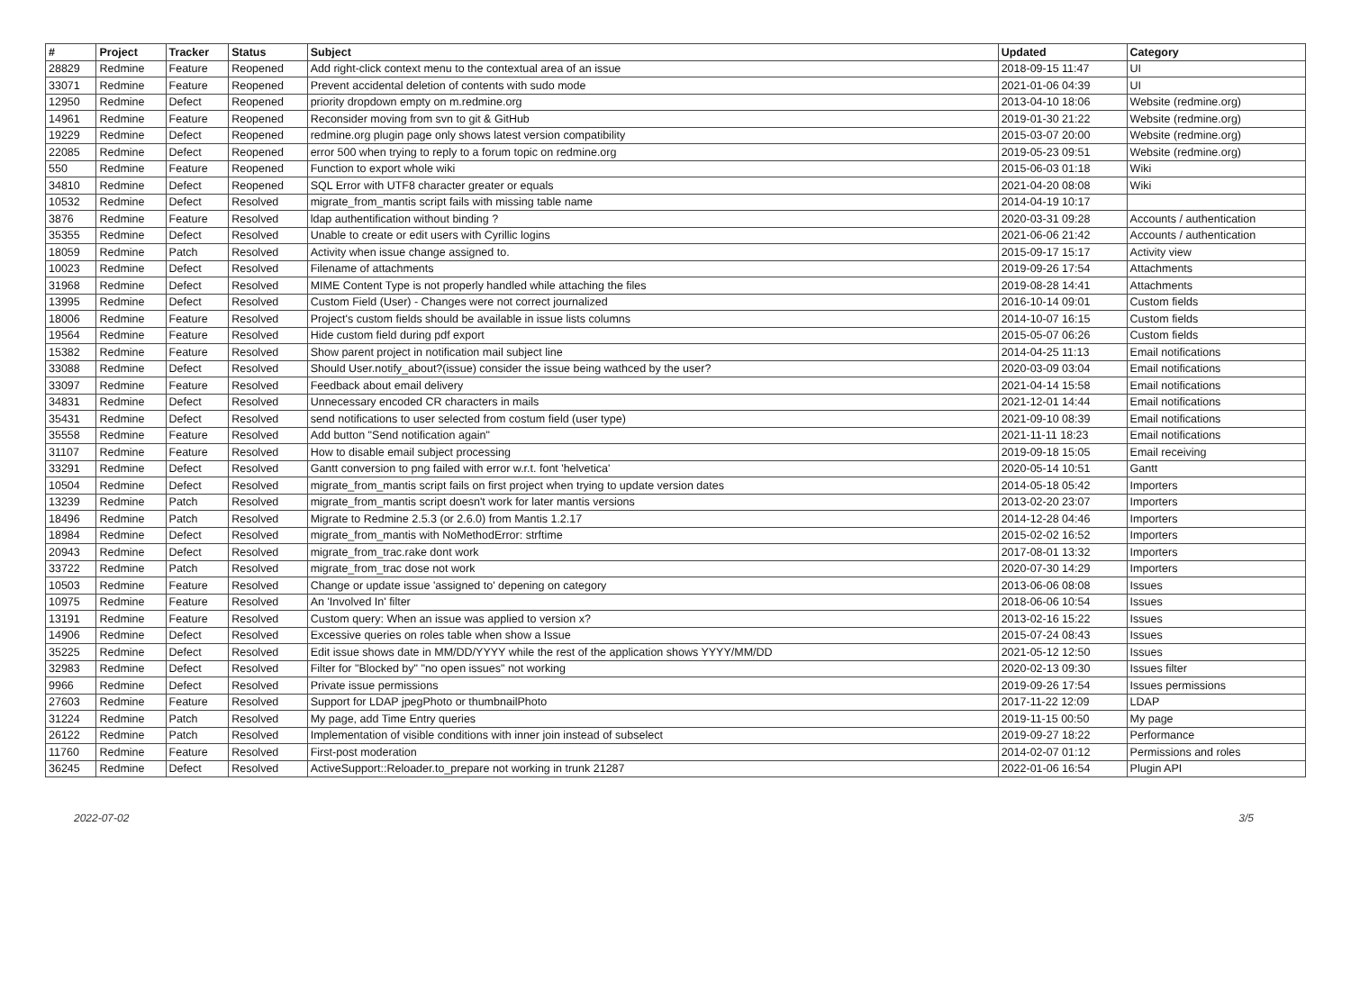| # | Project | Tracker | Status | Subject | Updated | Category |
| --- | --- | --- | --- | --- | --- | --- |
| 28829 | Redmine | Feature | Reopened | Add right-click context menu to the contextual area of an issue | 2018-09-15 11:47 | UI |
| 33071 | Redmine | Feature | Reopened | Prevent accidental deletion of contents with sudo mode | 2021-01-06 04:39 | UI |
| 12950 | Redmine | Defect | Reopened | priority dropdown empty on m.redmine.org | 2013-04-10 18:06 | Website (redmine.org) |
| 14961 | Redmine | Feature | Reopened | Reconsider moving from svn to git & GitHub | 2019-01-30 21:22 | Website (redmine.org) |
| 19229 | Redmine | Defect | Reopened | redmine.org plugin page only shows latest version compatibility | 2015-03-07 20:00 | Website (redmine.org) |
| 22085 | Redmine | Defect | Reopened | error 500 when trying to reply to a forum topic on redmine.org | 2019-05-23 09:51 | Website (redmine.org) |
| 550 | Redmine | Feature | Reopened | Function to export whole wiki | 2015-06-03 01:18 | Wiki |
| 34810 | Redmine | Defect | Reopened | SQL Error with UTF8 character greater or equals | 2021-04-20 08:08 | Wiki |
| 10532 | Redmine | Defect | Resolved | migrate_from_mantis script fails with missing table name | 2014-04-19 10:17 | |
| 3876 | Redmine | Feature | Resolved | ldap authentification without binding ? | 2020-03-31 09:28 | Accounts / authentication |
| 35355 | Redmine | Defect | Resolved | Unable to create or edit users with Cyrillic logins | 2021-06-06 21:42 | Accounts / authentication |
| 18059 | Redmine | Patch | Resolved | Activity when issue change assigned to. | 2015-09-17 15:17 | Activity view |
| 10023 | Redmine | Defect | Resolved | Filename of attachments | 2019-09-26 17:54 | Attachments |
| 31968 | Redmine | Defect | Resolved | MIME Content Type is not properly handled while attaching the files | 2019-08-28 14:41 | Attachments |
| 13995 | Redmine | Defect | Resolved | Custom Field (User) - Changes were not correct journalized | 2016-10-14 09:01 | Custom fields |
| 18006 | Redmine | Feature | Resolved | Project's custom fields should be available in issue lists columns | 2014-10-07 16:15 | Custom fields |
| 19564 | Redmine | Feature | Resolved | Hide custom field during pdf export | 2015-05-07 06:26 | Custom fields |
| 15382 | Redmine | Feature | Resolved | Show parent project in notification mail subject line | 2014-04-25 11:13 | Email notifications |
| 33088 | Redmine | Defect | Resolved | Should User.notify_about?(issue) consider the issue being wathced by the user? | 2020-03-09 03:04 | Email notifications |
| 33097 | Redmine | Feature | Resolved | Feedback about email delivery | 2021-04-14 15:58 | Email notifications |
| 34831 | Redmine | Defect | Resolved | Unnecessary encoded CR characters in mails | 2021-12-01 14:44 | Email notifications |
| 35431 | Redmine | Defect | Resolved | send notifications to user selected from costum field (user type) | 2021-09-10 08:39 | Email notifications |
| 35558 | Redmine | Feature | Resolved | Add button "Send notification again" | 2021-11-11 18:23 | Email notifications |
| 31107 | Redmine | Feature | Resolved | How to disable email subject processing | 2019-09-18 15:05 | Email receiving |
| 33291 | Redmine | Defect | Resolved | Gantt conversion to png failed with error w.r.t. font 'helvetica' | 2020-05-14 10:51 | Gantt |
| 10504 | Redmine | Defect | Resolved | migrate_from_mantis script fails on first project when trying to update version dates | 2014-05-18 05:42 | Importers |
| 13239 | Redmine | Patch | Resolved | migrate_from_mantis script doesn't work for later mantis versions | 2013-02-20 23:07 | Importers |
| 18496 | Redmine | Patch | Resolved | Migrate to Redmine 2.5.3 (or 2.6.0) from Mantis 1.2.17 | 2014-12-28 04:46 | Importers |
| 18984 | Redmine | Defect | Resolved | migrate_from_mantis with NoMethodError: strftime | 2015-02-02 16:52 | Importers |
| 20943 | Redmine | Defect | Resolved | migrate_from_trac.rake dont work | 2017-08-01 13:32 | Importers |
| 33722 | Redmine | Patch | Resolved | migrate_from_trac dose not work | 2020-07-30 14:29 | Importers |
| 10503 | Redmine | Feature | Resolved | Change or update issue 'assigned to' depening on category | 2013-06-06 08:08 | Issues |
| 10975 | Redmine | Feature | Resolved | An 'Involved In' filter | 2018-06-06 10:54 | Issues |
| 13191 | Redmine | Feature | Resolved | Custom query: When an issue was applied to version x? | 2013-02-16 15:22 | Issues |
| 14906 | Redmine | Defect | Resolved | Excessive queries on roles table when show a Issue | 2015-07-24 08:43 | Issues |
| 35225 | Redmine | Defect | Resolved | Edit issue shows date in MM/DD/YYYY while the rest of the application shows YYYY/MM/DD | 2021-05-12 12:50 | Issues |
| 32983 | Redmine | Defect | Resolved | Filter for "Blocked by" "no open issues" not working | 2020-02-13 09:30 | Issues filter |
| 9966 | Redmine | Defect | Resolved | Private issue permissions | 2019-09-26 17:54 | Issues permissions |
| 27603 | Redmine | Feature | Resolved | Support for LDAP jpegPhoto or thumbnailPhoto | 2017-11-22 12:09 | LDAP |
| 31224 | Redmine | Patch | Resolved | My page, add Time Entry queries | 2019-11-15 00:50 | My page |
| 26122 | Redmine | Patch | Resolved | Implementation of visible conditions with inner join instead of subselect | 2019-09-27 18:22 | Performance |
| 11760 | Redmine | Feature | Resolved | First-post moderation | 2014-02-07 01:12 | Permissions and roles |
| 36245 | Redmine | Defect | Resolved | ActiveSupport::Reloader.to_prepare not working in trunk 21287 | 2022-01-06 16:54 | Plugin API |
2022-07-02 3/5